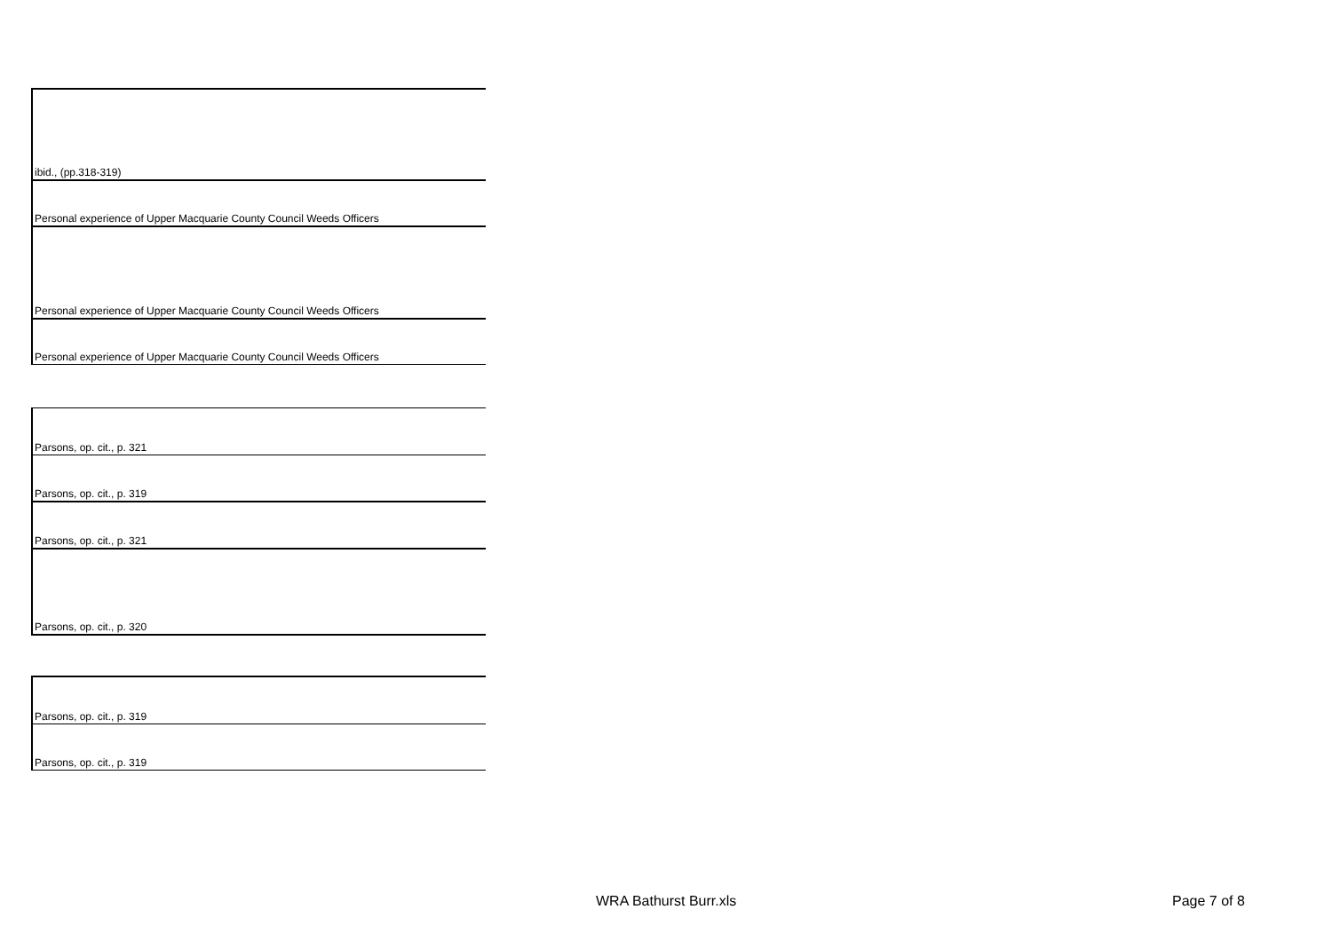| ibid., (pp.318-319) |
| Personal experience of Upper Macquarie County Council Weeds Officers |
| Personal experience of Upper Macquarie County Council Weeds Officers |
| Personal experience of Upper Macquarie County Council Weeds Officers |
| Parsons, op. cit., p. 321 |
| Parsons, op. cit., p. 319 |
| Parsons, op. cit., p. 321 |
| Parsons, op. cit., p. 320 |
| Parsons, op. cit., p. 319 |
| Parsons, op. cit., p. 319 |
WRA Bathurst Burr.xls Page 7 of 8